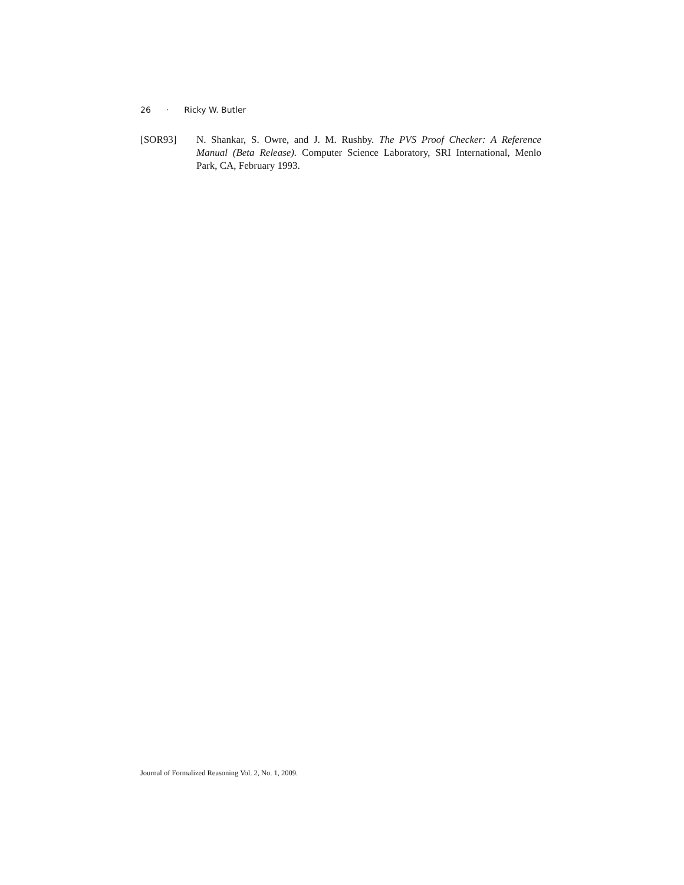26 · Ricky W. Butler
[SOR93] N. Shankar, S. Owre, and J. M. Rushby. The PVS Proof Checker: A Reference Manual (Beta Release). Computer Science Laboratory, SRI International, Menlo Park, CA, February 1993.
Journal of Formalized Reasoning Vol. 2, No. 1, 2009.